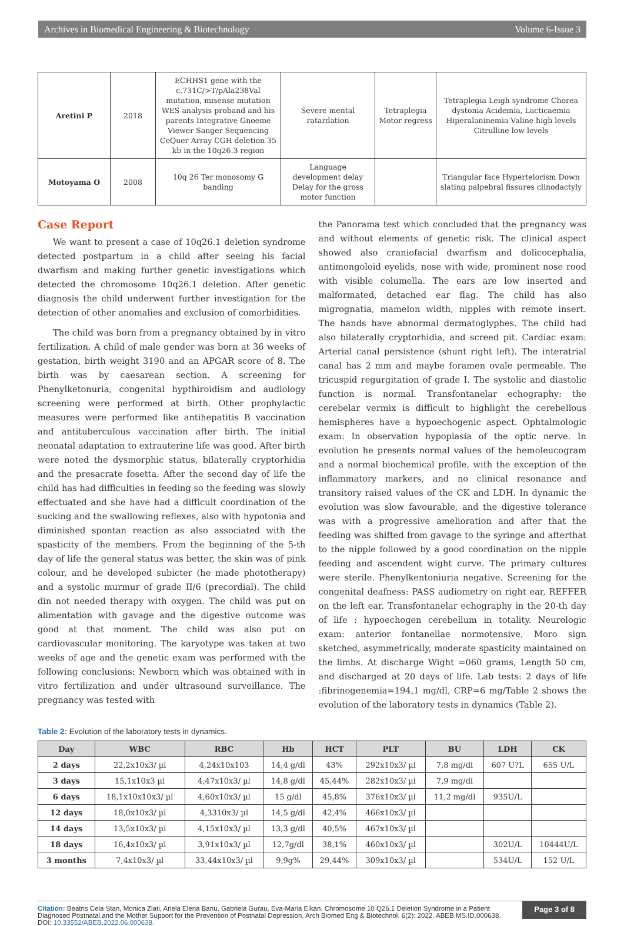Archives in Biomedical Engineering & Biotechnology Volume 6-Issue 3
| Aretini P | 2018 | ECHHS1 gene with the c.731C/>T/pAla238Val mutation, misense mutation WES analysis proband and his parents Integrative Gnoeme Viewer Sanger Sequencing CeQuer Array CGH deletion 35 kb in the 10q26.3 region | Severe mental ratardation | Tetraplegia Motor regress | Tetraplegia Leigh syndrome Chorea dystonia Acidemia, Lacticaemia Hiperalaninemia Valine high levels Citrulline low levels |
| Motoyama O | 2008 | 10q 26 Ter monosomy G banding | Language development delay Delay for the gross motor function | | Triangular face Hypertelorism Down slating palpebral fissures clinodactyly |
Case Report
We want to present a case of 10q26.1 deletion syndrome detected postpartum in a child after seeing his facial dwarfism and making further genetic investigations which detected the chromosome 10q26.1 deletion. After genetic diagnosis the child underwent further investigation for the detection of other anomalies and exclusion of comorbidities.
The child was born from a pregnancy obtained by in vitro fertilization. A child of male gender was born at 36 weeks of gestation, birth weight 3190 and an APGAR score of 8. The birth was by caesarean section. A screening for Phenylketonuria, congenital hypthiroidism and audiology screening were performed at birth. Other prophylactic measures were performed like antihepatitis B vaccination and antituberculous vaccination after birth. The initial neonatal adaptation to extrauterine life was good. After birth were noted the dysmorphic status, bilaterally cryptorhidia and the presacrate fosetta. After the second day of life the child has had difficulties in feeding so the feeding was slowly effectuated and she have had a difficult coordination of the sucking and the swallowing reflexes, also with hypotonia and diminished spontan reaction as also associated with the spasticity of the members. From the beginning of the 5-th day of life the general status was better, the skin was of pink colour, and he developed subicter (he made phototherapy) and a systolic murmur of grade II/6 (precordial). The child din not needed therapy with oxygen. The child was put on alimentation with gavage and the digestive outcome was good at that moment. The child was also put on cardiovascular monitoring. The karyotype was taken at two weeks of age and the genetic exam was performed with the following conclusions: Newborn which was obtained with in vitro fertilization and under ultrasound surveillance. The pregnancy was tested with
the Panorama test which concluded that the pregnancy was and without elements of genetic risk. The clinical aspect showed also craniofacial dwarfism and dolicocephalia, antimongoloid eyelids, nose with wide, prominent nose rood with visible columella. The ears are low inserted and malformated, detached ear flag. The child has also migrognatia, mamelon width, nipples with remote insert. The hands have abnormal dermatoglyphes. The child had also bilaterally cryptorhidia, and screed pit. Cardiac exam: Arterial canal persistence (shunt right left). The interatrial canal has 2 mm and maybe foramen ovale permeable. The tricuspid regurgitation of grade I. The systolic and diastolic function is normal. Transfontanelar echography: the cerebelar vermix is difficult to highlight the cerebellous hemispheres have a hypoechogenic aspect. Ophtalmologic exam: In observation hypoplasia of the optic nerve. In evolution he presents normal values of the hemoleucogram and a normal biochemical profile, with the exception of the inflammatory markers, and no clinical resonance and transitory raised values of the CK and LDH. In dynamic the evolution was slow favourable, and the digestive tolerance was with a progressive amelioration and after that the feeding was shifted from gavage to the syringe and afterthat to the nipple followed by a good coordination on the nipple feeding and ascendent wight curve. The primary cultures were sterile. Phenylkentoniuria negative. Screening for the congenital deafness: PASS audiometry on right ear, REFFER on the left ear. Transfontanelar echography in the 20-th day of life : hypoechogen cerebellum in totality. Neurologic exam: anterior fontanellae normotensive, Moro sign sketched, asymmetrically, moderate spasticity maintained on the limbs. At discharge Wight =060 grams, Length 50 cm, and discharged at 20 days of life. Lab tests: 2 days of life :fibrinogenemia=194,1 mg/dl, CRP=6 mg/Table 2 shows the evolution of the laboratory tests in dynamics (Table 2).
Table 2: Evolution of the laboratory tests in dynamics.
| Day | WBC | RBC | Hb | HCT | PLT | BU | LDH | CK |
| --- | --- | --- | --- | --- | --- | --- | --- | --- |
| 2 days | 22,2x10x3/ µl | 4,24x10x103 | 14,4 g/dl | 43% | 292x10x3/ µl | 7,8 mg/dl | 607 U?L | 655 U/L |
| 3 days | 15,1x10x3 µl | 4,47x10x3/ µl | 14,8 g/dl | 45,44% | 282x10x3/ µl | 7,9 mg/dl | | |
| 6 days | 18,1x10x10x3/ µl | 4,60x10x3/ µl | 15 g/dl | 45,8% | 376x10x3/ µl | 11,2 mg/dl | 935U/L | |
| 12 days | 18,0x10x3/ µl | 4,3310x3/ µl | 14,5 g/dl | 42,4% | 466x10x3/ µl | | | |
| 14 days | 13,5x10x3/ µl | 4,15x10x3/ µl | 13,3 g/dl | 40,5% | 467x10x3/ µl | | | |
| 18 days | 16,4x10x3/ µl | 3,91x10x3/ µl | 12,7g/dl | 38,1% | 460x10x3/ µl | | 302U/L | 10444U/L |
| 3 months | 7,4x10x3/ µl | 33,44x10x3/ µl | 9,9g% | 29,44% | 309x10x3/ µl | | 534U/L | 152 U/L |
Citation: Beatris Cela Stan, Monica Zlati, Ariela Elena Banu, Gabriela Gurau, Eva-Maria Elkan. Chromosome 10 Q26.1 Deletion Syndrome in a Patient Diagnosed Postnatal and the Mother Support for the Prevention of Postnatal Depression. Arch Biomed Eng & Biotechnol. 6(2): 2022. ABEB.MS.ID.000638. DOI: 10.33552/ABEB.2022.06.000638.
Page 3 of 8